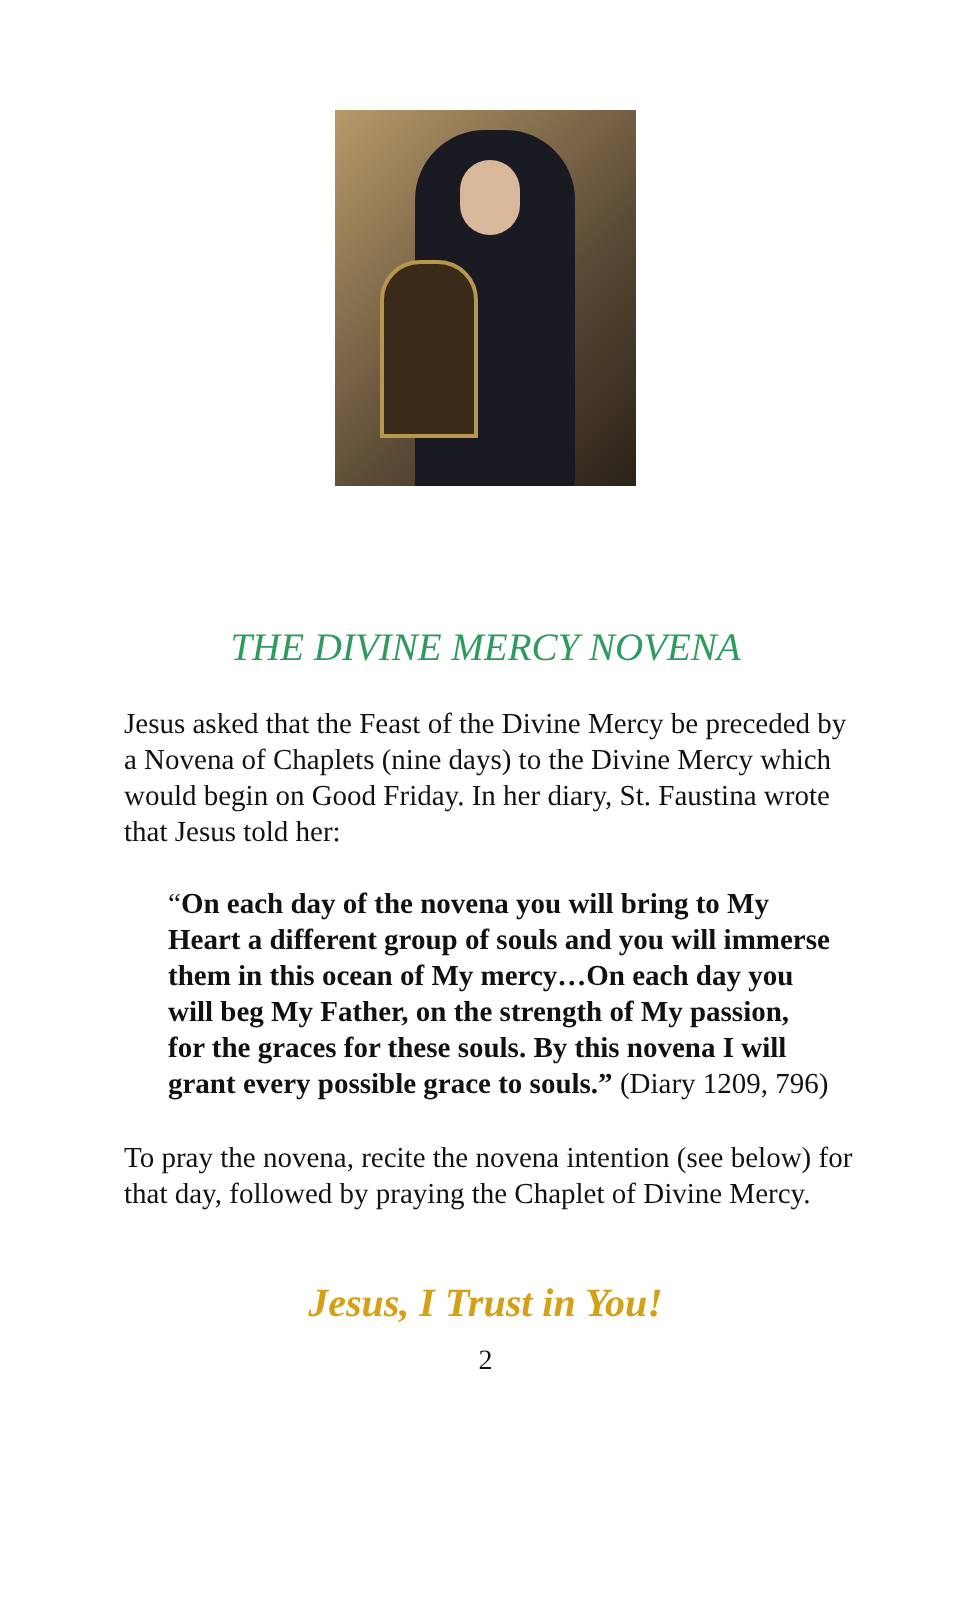THE DIVINE MERCY NOVENA
Jesus asked that the Feast of the Divine Mercy be preceded by a Novena of Chaplets (nine days) to the Divine Mercy which would begin on Good Friday. In her diary, St. Faustina wrote that Jesus told her:
“On each day of the novena you will bring to My Heart a different group of souls and you will immerse them in this ocean of My mercy…On each day you will beg My Father, on the strength of My passion, for the graces for these souls. By this novena I will grant every possible grace to souls.” (Diary 1209, 796)
To pray the novena, recite the novena intention (see below) for that day, followed by praying the Chaplet of Divine Mercy.
Jesus, I Trust in You!
2